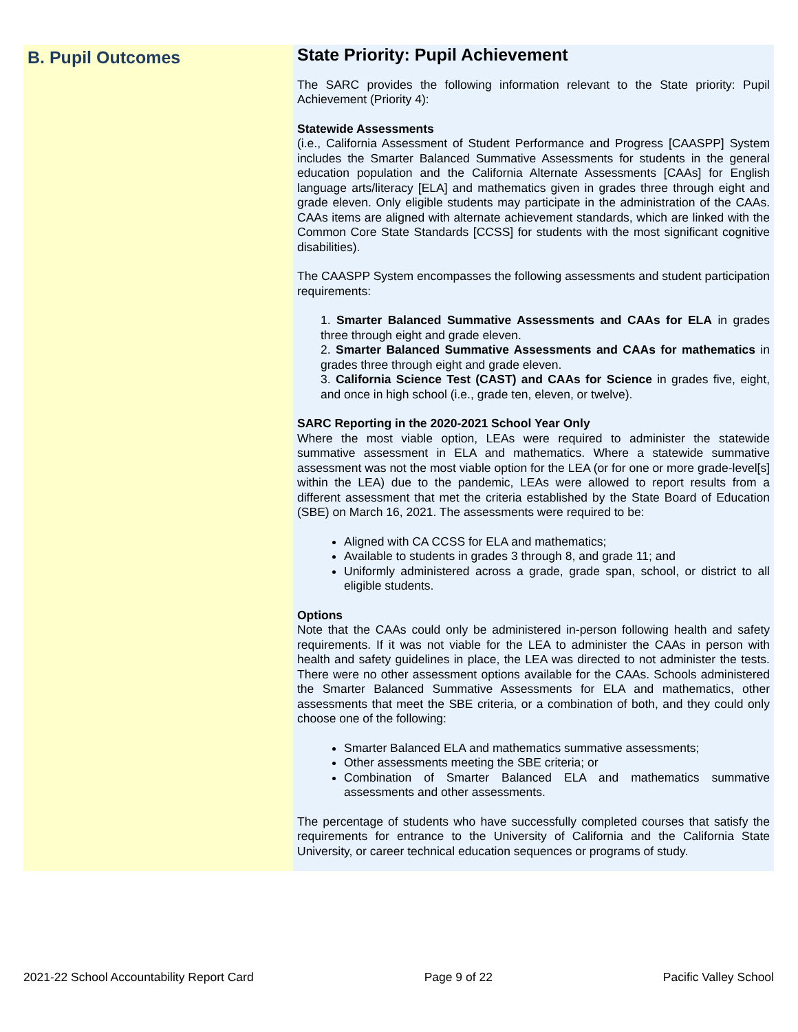B. Pupil Outcomes
State Priority: Pupil Achievement
The SARC provides the following information relevant to the State priority: Pupil Achievement (Priority 4):
Statewide Assessments
(i.e., California Assessment of Student Performance and Progress [CAASPP] System includes the Smarter Balanced Summative Assessments for students in the general education population and the California Alternate Assessments [CAAs] for English language arts/literacy [ELA] and mathematics given in grades three through eight and grade eleven. Only eligible students may participate in the administration of the CAAs. CAAs items are aligned with alternate achievement standards, which are linked with the Common Core State Standards [CCSS] for students with the most significant cognitive disabilities).
The CAASPP System encompasses the following assessments and student participation requirements:
1. Smarter Balanced Summative Assessments and CAAs for ELA in grades three through eight and grade eleven.
2. Smarter Balanced Summative Assessments and CAAs for mathematics in grades three through eight and grade eleven.
3. California Science Test (CAST) and CAAs for Science in grades five, eight, and once in high school (i.e., grade ten, eleven, or twelve).
SARC Reporting in the 2020-2021 School Year Only
Where the most viable option, LEAs were required to administer the statewide summative assessment in ELA and mathematics. Where a statewide summative assessment was not the most viable option for the LEA (or for one or more grade-level[s] within the LEA) due to the pandemic, LEAs were allowed to report results from a different assessment that met the criteria established by the State Board of Education (SBE) on March 16, 2021. The assessments were required to be:
Aligned with CA CCSS for ELA and mathematics;
Available to students in grades 3 through 8, and grade 11; and
Uniformly administered across a grade, grade span, school, or district to all eligible students.
Options
Note that the CAAs could only be administered in-person following health and safety requirements. If it was not viable for the LEA to administer the CAAs in person with health and safety guidelines in place, the LEA was directed to not administer the tests. There were no other assessment options available for the CAAs. Schools administered the Smarter Balanced Summative Assessments for ELA and mathematics, other assessments that meet the SBE criteria, or a combination of both, and they could only choose one of the following:
Smarter Balanced ELA and mathematics summative assessments;
Other assessments meeting the SBE criteria; or
Combination of Smarter Balanced ELA and mathematics summative assessments and other assessments.
The percentage of students who have successfully completed courses that satisfy the requirements for entrance to the University of California and the California State University, or career technical education sequences or programs of study.
2021-22 School Accountability Report Card Page 9 of 22 Pacific Valley School